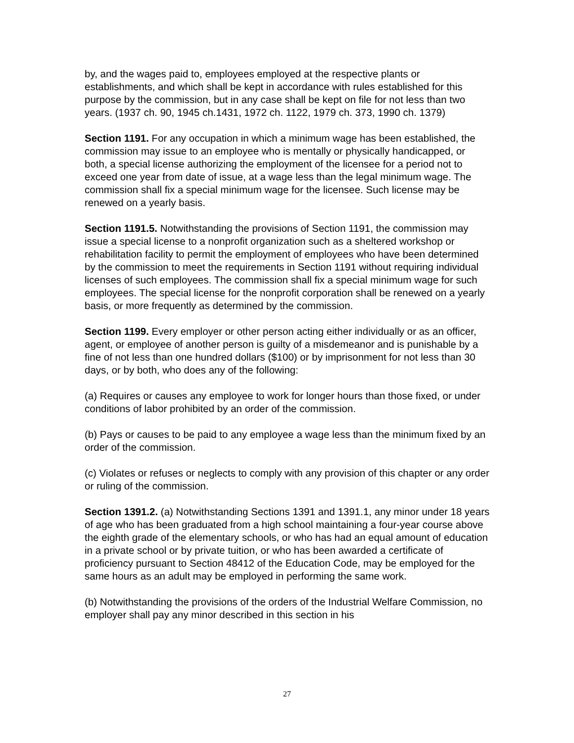by, and the wages paid to, employees employed at the respective plants or establishments, and which shall be kept in accordance with rules established for this purpose by the commission, but in any case shall be kept on file for not less than two years. (1937 ch. 90, 1945 ch.1431, 1972 ch. 1122, 1979 ch. 373, 1990 ch. 1379)
Section 1191. For any occupation in which a minimum wage has been established, the commission may issue to an employee who is mentally or physically handicapped, or both, a special license authorizing the employment of the licensee for a period not to exceed one year from date of issue, at a wage less than the legal minimum wage. The commission shall fix a special minimum wage for the licensee. Such license may be renewed on a yearly basis.
Section 1191.5. Notwithstanding the provisions of Section 1191, the commission may issue a special license to a nonprofit organization such as a sheltered workshop or rehabilitation facility to permit the employment of employees who have been determined by the commission to meet the requirements in Section 1191 without requiring individual licenses of such employees. The commission shall fix a special minimum wage for such employees. The special license for the nonprofit corporation shall be renewed on a yearly basis, or more frequently as determined by the commission.
Section 1199. Every employer or other person acting either individually or as an officer, agent, or employee of another person is guilty of a misdemeanor and is punishable by a fine of not less than one hundred dollars ($100) or by imprisonment for not less than 30 days, or by both, who does any of the following:
(a) Requires or causes any employee to work for longer hours than those fixed, or under conditions of labor prohibited by an order of the commission.
(b) Pays or causes to be paid to any employee a wage less than the minimum fixed by an order of the commission.
(c) Violates or refuses or neglects to comply with any provision of this chapter or any order or ruling of the commission.
Section 1391.2. (a) Notwithstanding Sections 1391 and 1391.1, any minor under 18 years of age who has been graduated from a high school maintaining a four-year course above the eighth grade of the elementary schools, or who has had an equal amount of education in a private school or by private tuition, or who has been awarded a certificate of proficiency pursuant to Section 48412 of the Education Code, may be employed for the same hours as an adult may be employed in performing the same work.
(b) Notwithstanding the provisions of the orders of the Industrial Welfare Commission, no employer shall pay any minor described in this section in his
27